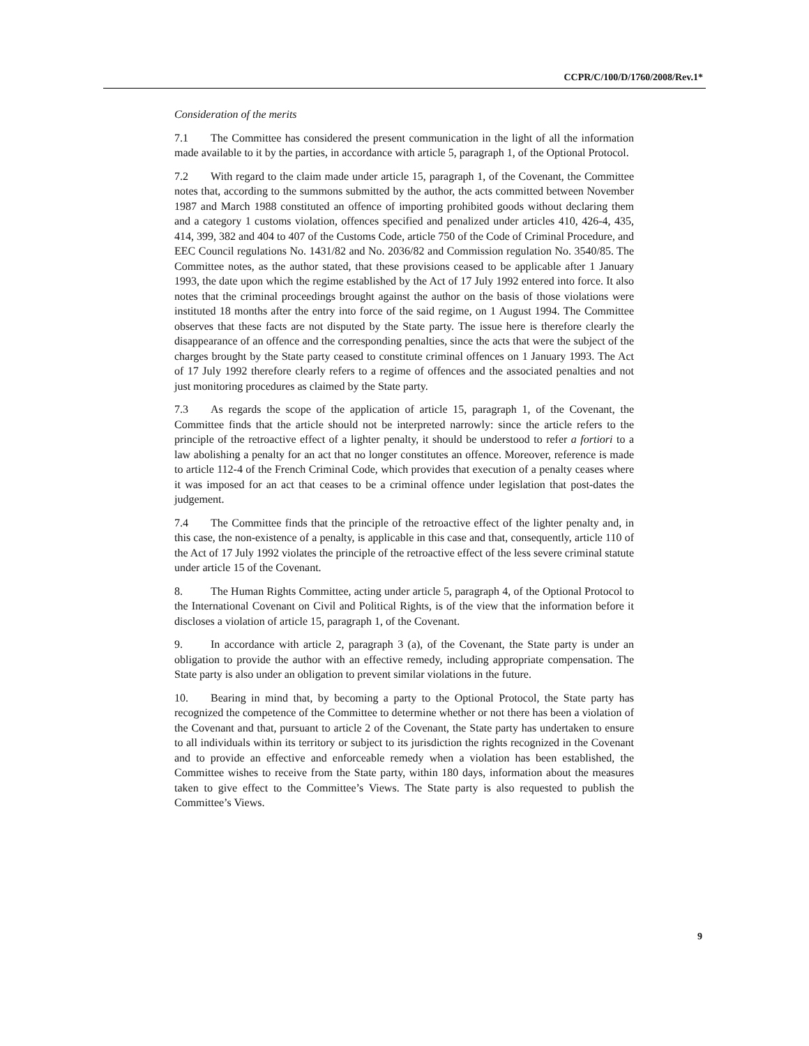CCPR/C/100/D/1760/2008/Rev.1*
Consideration of the merits
7.1 The Committee has considered the present communication in the light of all the information made available to it by the parties, in accordance with article 5, paragraph 1, of the Optional Protocol.
7.2 With regard to the claim made under article 15, paragraph 1, of the Covenant, the Committee notes that, according to the summons submitted by the author, the acts committed between November 1987 and March 1988 constituted an offence of importing prohibited goods without declaring them and a category 1 customs violation, offences specified and penalized under articles 410, 426-4, 435, 414, 399, 382 and 404 to 407 of the Customs Code, article 750 of the Code of Criminal Procedure, and EEC Council regulations No. 1431/82 and No. 2036/82 and Commission regulation No. 3540/85. The Committee notes, as the author stated, that these provisions ceased to be applicable after 1 January 1993, the date upon which the regime established by the Act of 17 July 1992 entered into force. It also notes that the criminal proceedings brought against the author on the basis of those violations were instituted 18 months after the entry into force of the said regime, on 1 August 1994. The Committee observes that these facts are not disputed by the State party. The issue here is therefore clearly the disappearance of an offence and the corresponding penalties, since the acts that were the subject of the charges brought by the State party ceased to constitute criminal offences on 1 January 1993. The Act of 17 July 1992 therefore clearly refers to a regime of offences and the associated penalties and not just monitoring procedures as claimed by the State party.
7.3 As regards the scope of the application of article 15, paragraph 1, of the Covenant, the Committee finds that the article should not be interpreted narrowly: since the article refers to the principle of the retroactive effect of a lighter penalty, it should be understood to refer a fortiori to a law abolishing a penalty for an act that no longer constitutes an offence. Moreover, reference is made to article 112-4 of the French Criminal Code, which provides that execution of a penalty ceases where it was imposed for an act that ceases to be a criminal offence under legislation that post-dates the judgement.
7.4 The Committee finds that the principle of the retroactive effect of the lighter penalty and, in this case, the non-existence of a penalty, is applicable in this case and that, consequently, article 110 of the Act of 17 July 1992 violates the principle of the retroactive effect of the less severe criminal statute under article 15 of the Covenant.
8. The Human Rights Committee, acting under article 5, paragraph 4, of the Optional Protocol to the International Covenant on Civil and Political Rights, is of the view that the information before it discloses a violation of article 15, paragraph 1, of the Covenant.
9. In accordance with article 2, paragraph 3 (a), of the Covenant, the State party is under an obligation to provide the author with an effective remedy, including appropriate compensation. The State party is also under an obligation to prevent similar violations in the future.
10. Bearing in mind that, by becoming a party to the Optional Protocol, the State party has recognized the competence of the Committee to determine whether or not there has been a violation of the Covenant and that, pursuant to article 2 of the Covenant, the State party has undertaken to ensure to all individuals within its territory or subject to its jurisdiction the rights recognized in the Covenant and to provide an effective and enforceable remedy when a violation has been established, the Committee wishes to receive from the State party, within 180 days, information about the measures taken to give effect to the Committee’s Views. The State party is also requested to publish the Committee’s Views.
9